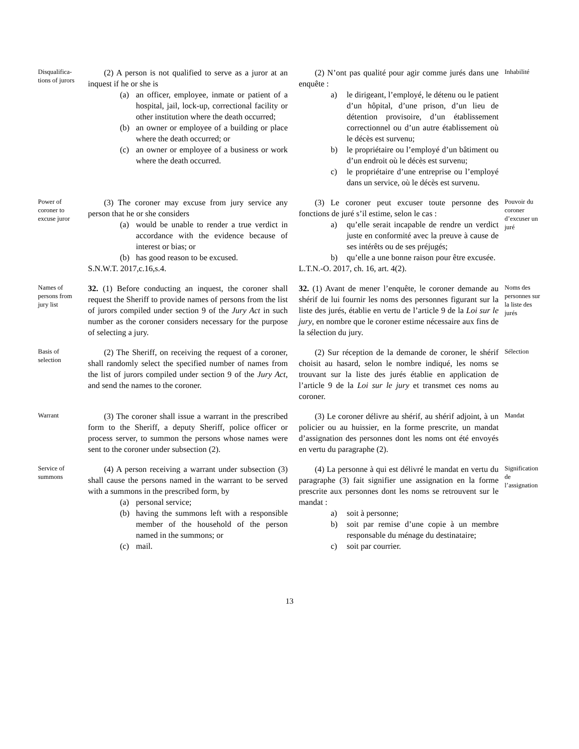Disqualifica-
tions of jurors
(2) A person is not qualified to serve as a juror at an inquest if he or she is
(a) an officer, employee, inmate or patient of a hospital, jail, lock-up, correctional facility or other institution where the death occurred;
(b) an owner or employee of a building or place where the death occurred; or
(c) an owner or employee of a business or work where the death occurred.
(2) N’ont pas qualité pour agir comme jurés dans une enquête :
a) le dirigeant, l’employé, le détenu ou le patient d’un hôpital, d’une prison, d’un lieu de détention provisoire, d’un établissement correctionnel ou d’un autre établissement où le décès est survenu;
b) le propriétaire ou l’employé d’un bâtiment ou d’un endroit où le décès est survenu;
c) le propriétaire d’une entreprise ou l’employé dans un service, où le décès est survenu.
Inhabilité
Power of
coroner to
excuse juror
(3) The coroner may excuse from jury service any person that he or she considers
(a) would be unable to render a true verdict in accordance with the evidence because of interest or bias; or
(b) has good reason to be excused.
S.N.W.T. 2017,c.16,s.4.
(3) Le coroner peut excuser toute personne des fonctions de juré s’il estime, selon le cas :
a) qu’elle serait incapable de rendre un verdict juste en conformité avec la preuve à cause de ses intérêts ou de ses préjugés;
b) qu’elle a une bonne raison pour être excusée.
L.T.N.-O. 2017, ch. 16, art. 4(2).
Pouvoir du coroner d’excuser un juré
Names of
persons from
jury list
32. (1) Before conducting an inquest, the coroner shall request the Sheriff to provide names of persons from the list of jurors compiled under section 9 of the Jury Act in such number as the coroner considers necessary for the purpose of selecting a jury.
32. (1) Avant de mener l’enquête, le coroner demande au shérif de lui fournir les noms des personnes figurant sur la liste des jurés, établie en vertu de l’article 9 de la Loi sur le jury, en nombre que le coroner estime nécessaire aux fins de la sélection du jury.
Noms des personnes sur la liste des jurés
Basis of
selection
(2) The Sheriff, on receiving the request of a coroner, shall randomly select the specified number of names from the list of jurors compiled under section 9 of the Jury Act, and send the names to the coroner.
(2) Sur réception de la demande de coroner, le shérif choisit au hasard, selon le nombre indiqué, les noms se trouvant sur la liste des jurés établie en application de l’article 9 de la Loi sur le jury et transmet ces noms au coroner.
Sélection
Warrant
(3) The coroner shall issue a warrant in the prescribed form to the Sheriff, a deputy Sheriff, police officer or process server, to summon the persons whose names were sent to the coroner under subsection (2).
(3) Le coroner délivre au shérif, au shérif adjoint, à un policier ou au huissier, en la forme prescrite, un mandat d’assignation des personnes dont les noms ont été envoyés en vertu du paragraphe (2).
Mandat
Service of
summons
(4) A person receiving a warrant under subsection (3) shall cause the persons named in the warrant to be served with a summons in the prescribed form, by
(a) personal service;
(b) having the summons left with a responsible member of the household of the person named in the summons; or
(c) mail.
(4) La personne à qui est délivré le mandat en vertu du paragraphe (3) fait signifier une assignation en la forme prescrite aux personnes dont les noms se retrouvent sur le mandat :
a) soit à personne;
b) soit par remise d’une copie à un membre responsable du ménage du destinataire;
c) soit par courrier.
Signification de l’assignation
13